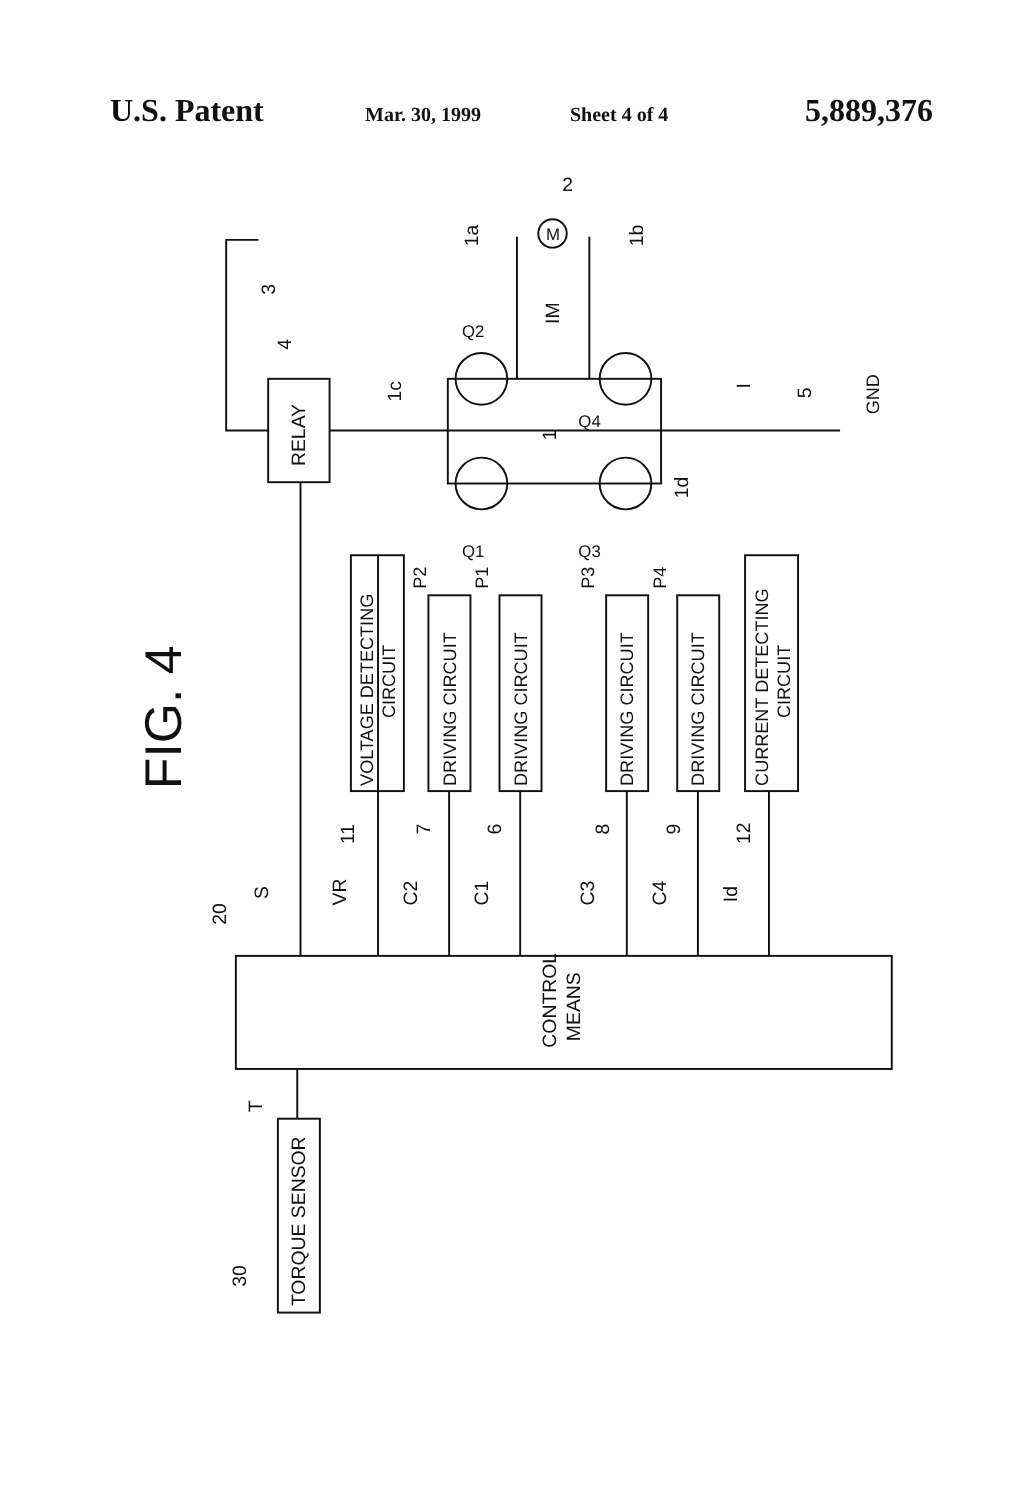U.S. Patent Mar. 30, 1999 Sheet 4 of 4 5,889,376
FIG. 4
CONTROL
MEANS
TORQUE SENSOR
30
20
T
RELAY
4
S
3
VOLTAGE DETECTING
CIRCUIT
11
VR
DRIVING CIRCUIT
7
C2
P2
DRIVING CIRCUIT
6
C1
P1
DRIVING CIRCUIT
8
C3
P3
DRIVING CIRCUIT
9
C4
P4
CURRENT DETECTING
CIRCUIT
12
Id
Q2
Q1
Q3
Q4
1c
1d
1
M
2
1a
1b
IM
I
5
GND